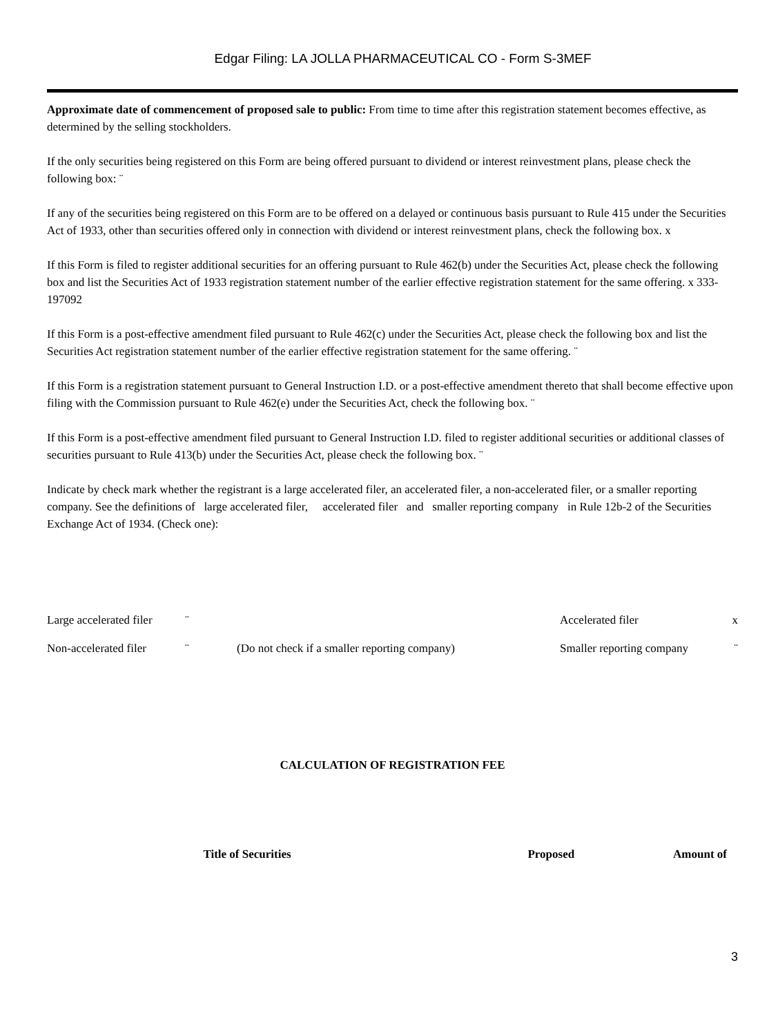Edgar Filing: LA JOLLA PHARMACEUTICAL CO - Form S-3MEF
Approximate date of commencement of proposed sale to public: From time to time after this registration statement becomes effective, as determined by the selling stockholders.
If the only securities being registered on this Form are being offered pursuant to dividend or interest reinvestment plans, please check the following box: ¨
If any of the securities being registered on this Form are to be offered on a delayed or continuous basis pursuant to Rule 415 under the Securities Act of 1933, other than securities offered only in connection with dividend or interest reinvestment plans, check the following box. x
If this Form is filed to register additional securities for an offering pursuant to Rule 462(b) under the Securities Act, please check the following box and list the Securities Act of 1933 registration statement number of the earlier effective registration statement for the same offering. x 333-197092
If this Form is a post-effective amendment filed pursuant to Rule 462(c) under the Securities Act, please check the following box and list the Securities Act registration statement number of the earlier effective registration statement for the same offering. ¨
If this Form is a registration statement pursuant to General Instruction I.D. or a post-effective amendment thereto that shall become effective upon filing with the Commission pursuant to Rule 462(e) under the Securities Act, check the following box. ¨
If this Form is a post-effective amendment filed pursuant to General Instruction I.D. filed to register additional securities or additional classes of securities pursuant to Rule 413(b) under the Securities Act, please check the following box. ¨
Indicate by check mark whether the registrant is a large accelerated filer, an accelerated filer, a non-accelerated filer, or a smaller reporting company. See the definitions of large accelerated filer, accelerated filer and smaller reporting company in Rule 12b-2 of the Securities Exchange Act of 1934. (Check one):
| Large accelerated filer | ¨ | | Accelerated filer | x |
| Non-accelerated filer | ¨ | (Do not check if a smaller reporting company) | Smaller reporting company | ¨ |
CALCULATION OF REGISTRATION FEE
| Title of Securities | Proposed | Amount of |
| --- | --- | --- |
3